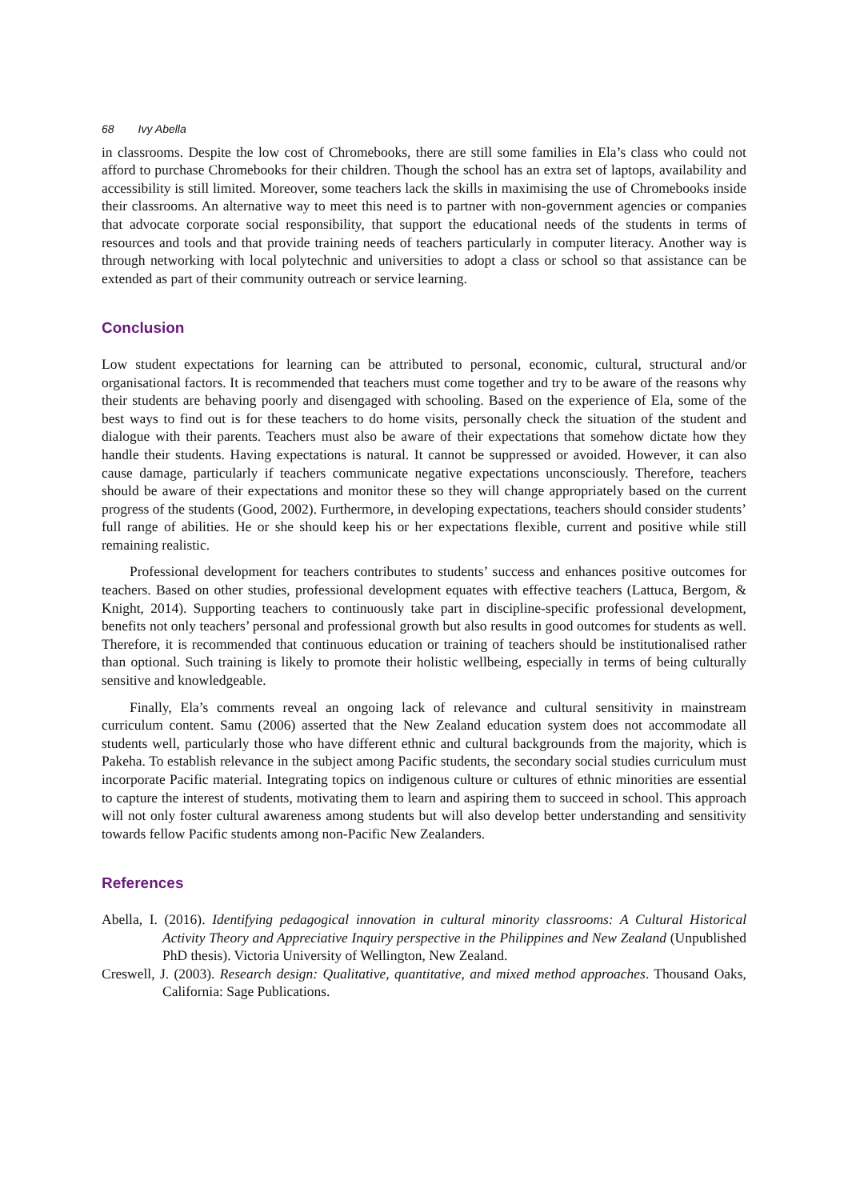68 Ivy Abella
in classrooms. Despite the low cost of Chromebooks, there are still some families in Ela’s class who could not afford to purchase Chromebooks for their children. Though the school has an extra set of laptops, availability and accessibility is still limited. Moreover, some teachers lack the skills in maximising the use of Chromebooks inside their classrooms. An alternative way to meet this need is to partner with non-government agencies or companies that advocate corporate social responsibility, that support the educational needs of the students in terms of resources and tools and that provide training needs of teachers particularly in computer literacy. Another way is through networking with local polytechnic and universities to adopt a class or school so that assistance can be extended as part of their community outreach or service learning.
Conclusion
Low student expectations for learning can be attributed to personal, economic, cultural, structural and/or organisational factors. It is recommended that teachers must come together and try to be aware of the reasons why their students are behaving poorly and disengaged with schooling. Based on the experience of Ela, some of the best ways to find out is for these teachers to do home visits, personally check the situation of the student and dialogue with their parents. Teachers must also be aware of their expectations that somehow dictate how they handle their students. Having expectations is natural. It cannot be suppressed or avoided. However, it can also cause damage, particularly if teachers communicate negative expectations unconsciously. Therefore, teachers should be aware of their expectations and monitor these so they will change appropriately based on the current progress of the students (Good, 2002). Furthermore, in developing expectations, teachers should consider students’ full range of abilities. He or she should keep his or her expectations flexible, current and positive while still remaining realistic.
Professional development for teachers contributes to students’ success and enhances positive outcomes for teachers. Based on other studies, professional development equates with effective teachers (Lattuca, Bergom, & Knight, 2014). Supporting teachers to continuously take part in discipline-specific professional development, benefits not only teachers’ personal and professional growth but also results in good outcomes for students as well. Therefore, it is recommended that continuous education or training of teachers should be institutionalised rather than optional. Such training is likely to promote their holistic wellbeing, especially in terms of being culturally sensitive and knowledgeable.
Finally, Ela’s comments reveal an ongoing lack of relevance and cultural sensitivity in mainstream curriculum content. Samu (2006) asserted that the New Zealand education system does not accommodate all students well, particularly those who have different ethnic and cultural backgrounds from the majority, which is Pakeha. To establish relevance in the subject among Pacific students, the secondary social studies curriculum must incorporate Pacific material. Integrating topics on indigenous culture or cultures of ethnic minorities are essential to capture the interest of students, motivating them to learn and aspiring them to succeed in school. This approach will not only foster cultural awareness among students but will also develop better understanding and sensitivity towards fellow Pacific students among non-Pacific New Zealanders.
References
Abella, I. (2016). Identifying pedagogical innovation in cultural minority classrooms: A Cultural Historical Activity Theory and Appreciative Inquiry perspective in the Philippines and New Zealand (Unpublished PhD thesis). Victoria University of Wellington, New Zealand.
Creswell, J. (2003). Research design: Qualitative, quantitative, and mixed method approaches. Thousand Oaks, California: Sage Publications.